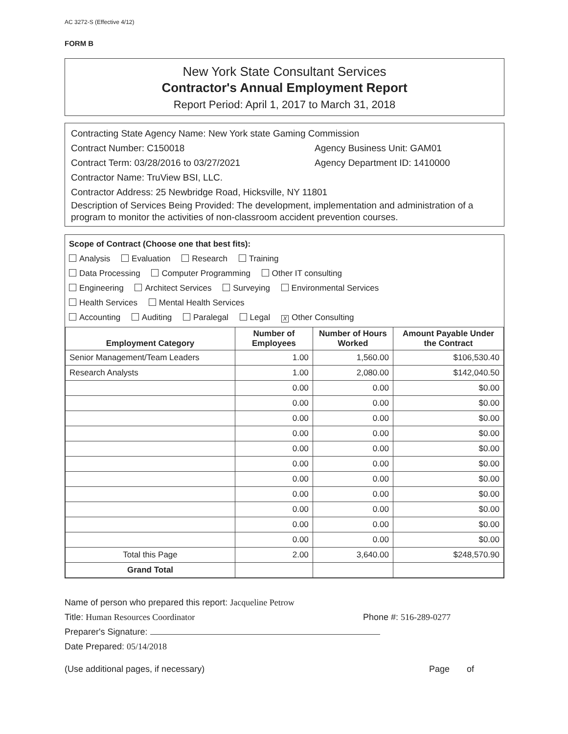AC 3272-S (Effective 4/12)
FORM B
New York State Consultant Services
Contractor's Annual Employment Report
Report Period: April 1, 2017 to March 31, 2018
Contracting State Agency Name: New York state Gaming Commission
Contract Number: C150018 Agency Business Unit: GAM01
Contract Term: 03/28/2016 to 03/27/2021 Agency Department ID: 1410000
Contractor Name: TruView BSI, LLC.
Contractor Address: 25 Newbridge Road, Hicksville, NY 11801
Description of Services Being Provided: The development, implementation and administration of a program to monitor the activities of non-classroom accident prevention courses.
Scope of Contract (Choose one that best fits):
Analysis Evaluation Research Training
Data Processing Computer Programming Other IT consulting
Engineering Architect Services Surveying Environmental Services
Health Services Mental Health Services
Accounting Auditing Paralegal Legal X Other Consulting
| Employment Category | Number of Employees | Number of Hours Worked | Amount Payable Under the Contract |
| --- | --- | --- | --- |
| Senior Management/Team Leaders | 1.00 | 1,560.00 | $106,530.40 |
| Research Analysts | 1.00 | 2,080.00 | $142,040.50 |
| | 0.00 | 0.00 | $0.00 |
| | 0.00 | 0.00 | $0.00 |
| | 0.00 | 0.00 | $0.00 |
| | 0.00 | 0.00 | $0.00 |
| | 0.00 | 0.00 | $0.00 |
| | 0.00 | 0.00 | $0.00 |
| | 0.00 | 0.00 | $0.00 |
| | 0.00 | 0.00 | $0.00 |
| | 0.00 | 0.00 | $0.00 |
| | 0.00 | 0.00 | $0.00 |
| | 0.00 | 0.00 | $0.00 |
| Total this Page | 2.00 | 3,640.00 | $248,570.90 |
| Grand Total | | | |
Name of person who prepared this report: Jacqueline Petrow
Title: Human Resources Coordinator Phone #: 516-289-0277
Preparer's Signature:
Date Prepared: 05/14/2018
(Use additional pages, if necessary) Page of